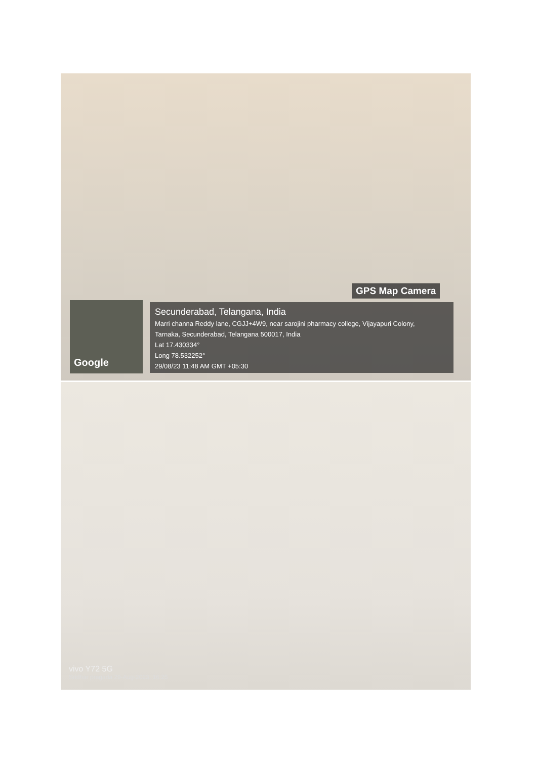Google
GPS Map Camera
Secunderabad, Telangana, India
Marri channa Reddy lane, CGJJ+4W9, near sarojini pharmacy college, Vijayapuri Colony,
Tarnaka, Secunderabad, Telangana 500017, India
Lat 17.430334°
Long 78.532252°
29/08/23 11:48 AM GMT +05:30
vivo Y72 5G
Sridhar pragada 29-Aug-2023, 16:25